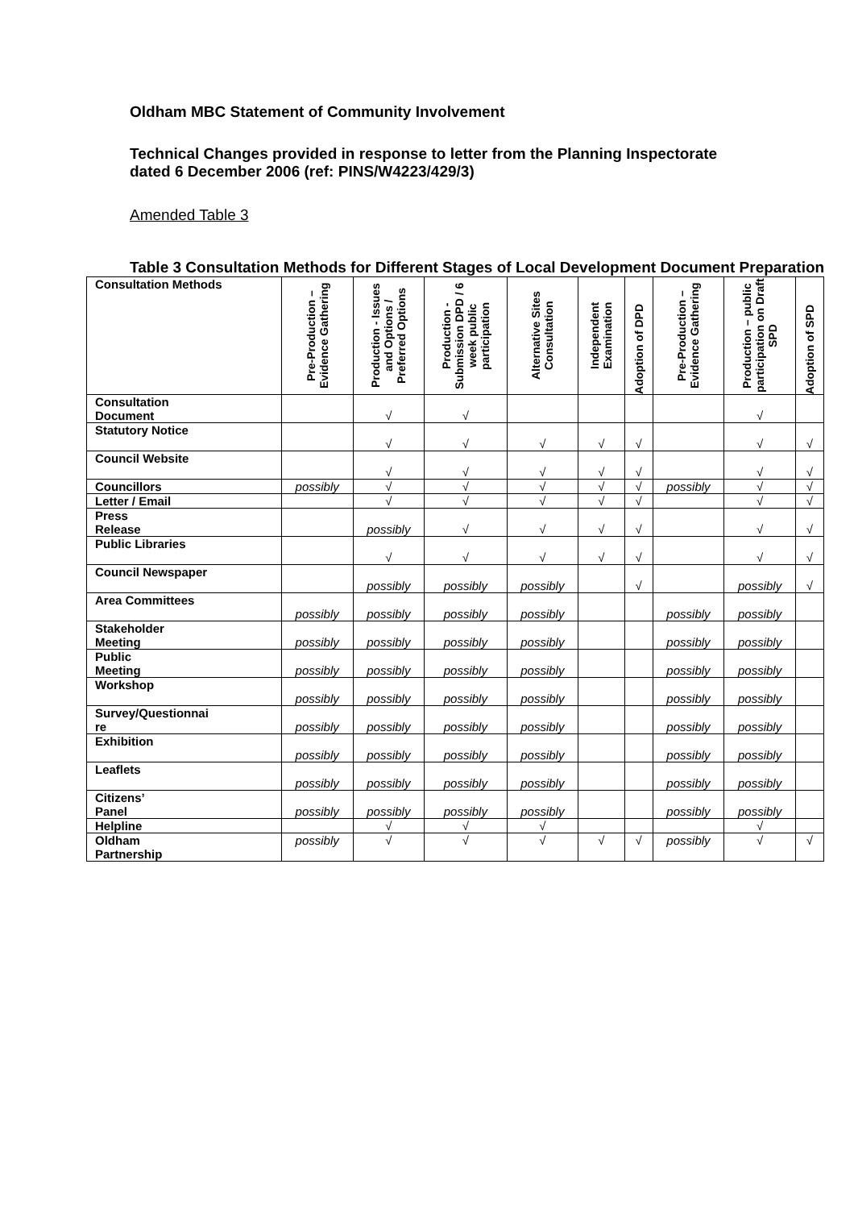Oldham MBC Statement of Community Involvement
Technical Changes provided in response to letter from the Planning Inspectorate dated 6 December 2006 (ref: PINS/W4223/429/3)
Amended Table 3
Table 3 Consultation Methods for Different Stages of Local Development Document Preparation
| Consultation Methods | Pre-Production – Evidence Gathering | Production - Issues and Options / Preferred Options | Production - Submission DPD / 6 week public participation | Alternative Sites Consultation | Independent Examination | Adoption of DPD | Pre-Production – Evidence Gathering | Production – public participation on Draft SPD | Adoption of SPD |
| --- | --- | --- | --- | --- | --- | --- | --- | --- | --- |
| Consultation Document | | √ | √ | | | | | √ | |
| Statutory Notice | | √ | √ | √ | √ | √ | | √ | √ |
| Council Website | | √ | √ | √ | √ | √ | | √ | √ |
| Councillors | possibly | √ | √ | √ | √ | √ | possibly | √ | √ |
| Letter / Email | | √ | √ | √ | √ | √ | | √ | √ |
| Press Release | | possibly | √ | √ | √ | √ | | √ | √ |
| Public Libraries | | √ | √ | √ | √ | √ | | √ | √ |
| Council Newspaper | | possibly | possibly | possibly | | √ | | possibly | √ |
| Area Committees | possibly | possibly | possibly | possibly | | | possibly | possibly | |
| Stakeholder Meeting | possibly | possibly | possibly | possibly | | | possibly | possibly | |
| Public Meeting | possibly | possibly | possibly | possibly | | | possibly | possibly | |
| Workshop | possibly | possibly | possibly | possibly | | | possibly | possibly | |
| Survey/Questionnai re | possibly | possibly | possibly | possibly | | | possibly | possibly | |
| Exhibition | possibly | possibly | possibly | possibly | | | possibly | possibly | |
| Leaflets | possibly | possibly | possibly | possibly | | | possibly | possibly | |
| Citizens’ Panel | possibly | possibly | possibly | possibly | | | possibly | possibly | |
| Helpline | | √ | √ | √ | | | | √ | |
| Oldham Partnership | possibly | √ | √ | √ | √ | √ | possibly | √ | √ |